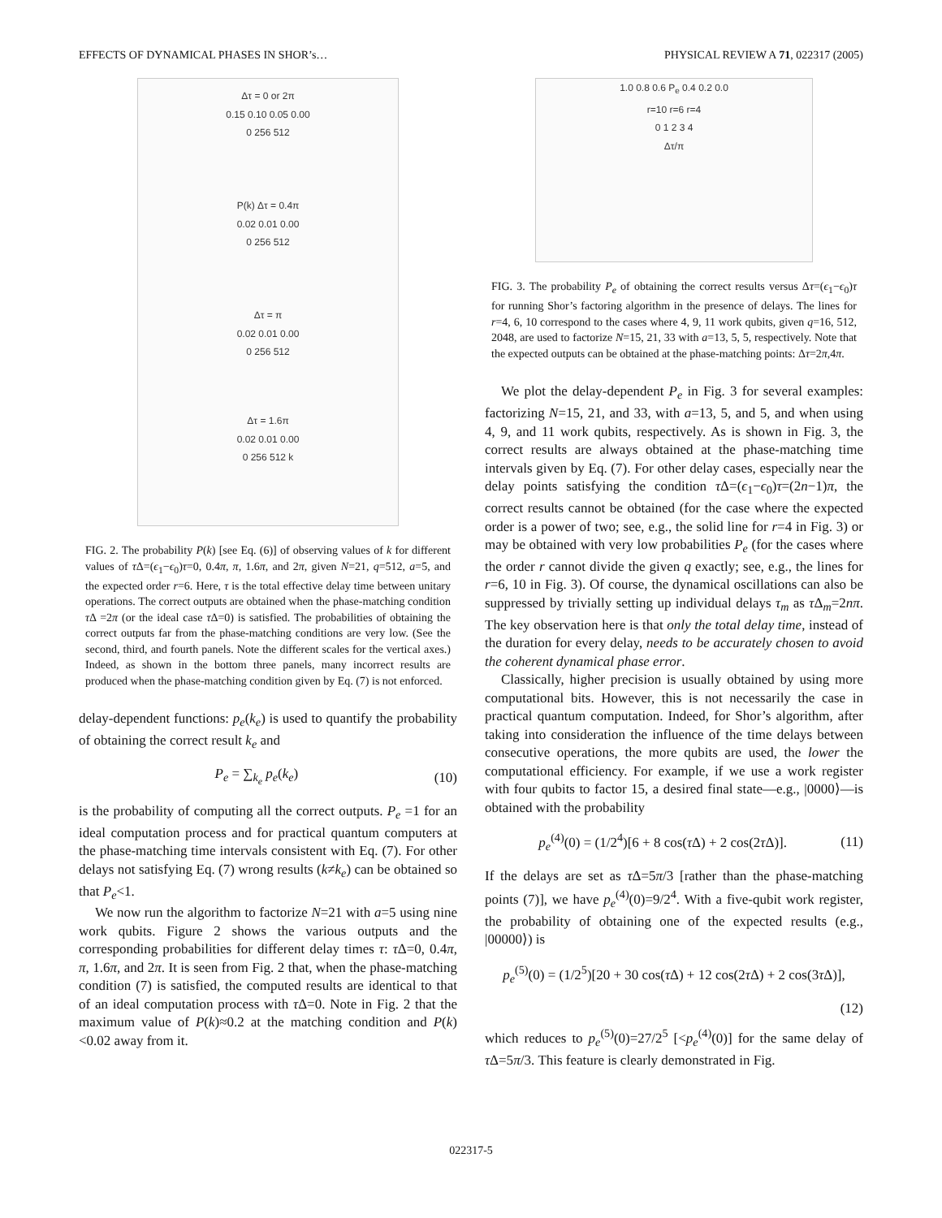EFFECTS OF DYNAMICAL PHASES IN SHOR’s… PHYSICAL REVIEW A 71, 022317 (2005)
Δτ = 0 or 2π
0.15 0.10 0.05 0.00
0 256 512
P(k) Δτ = 0.4π
0.02 0.01 0.00
0 256 512
Δτ = π
0.02 0.01 0.00
0 256 512
Δτ = 1.6π
0.02 0.01 0.00
0 256 512 k
FIG. 2. The probability P(k) [see Eq. (6)] of observing values of k for different values of τ Δ=(ϵ<sub>1</sub>−ϵ<sub>0</sub>)τ=0, 0.4π, π, 1.6π, and 2π, given N=21, q=512, a=5, and the expected order r=6. Here, τ is the total effective delay time between unitary operations. The correct outputs are obtained when the phase-matching condition τ Δ =2π (or the ideal case τ Δ=0) is satisfied. The probabilities of obtaining the correct outputs far from the phase-matching conditions are very low. (See the second, third, and fourth panels. Note the different scales for the vertical axes.) Indeed, as shown in the bottom three panels, many incorrect results are produced when the phase-matching condition given by Eq. (7) is not enforced.
delay-dependent functions: p<sub>e</sub>(k<sub>e</sub>) is used to quantify the probability of obtaining the correct result k<sub>e</sub> and
P<sub>e</sub> = ∑<sub>k<sub>e</sub></sub> p<sub>e</sub>(k<sub>e</sub>) (10)
is the probability of computing all the correct outputs. P<sub>e</sub> =1 for an ideal computation process and for practical quantum computers at the phase-matching time intervals consistent with Eq. (7). For other delays not satisfying Eq. (7) wrong results (k≠k<sub>e</sub>) can be obtained so that P<sub>e</sub><1.
We now run the algorithm to factorize N=21 with a=5 using nine work qubits. Figure 2 shows the various outputs and the corresponding probabilities for different delay times τ: τ Δ=0, 0.4π, π, 1.6π, and 2π. It is seen from Fig. 2 that, when the phase-matching condition (7) is satisfied, the computed results are identical to that of an ideal computation process with τ Δ=0. Note in Fig. 2 that the maximum value of P(k)≈0.2 at the matching condition and P(k)<0.02 away from it.
1.0 0.8 0.6 P<sub>e</sub> 0.4 0.2 0.0
r=10 r=6 r=4
0 1 2 3 4
Δτ/π
FIG. 3. The probability P<sub>e</sub> of obtaining the correct results versus Δτ=(ϵ<sub>1</sub>−ϵ<sub>0</sub>)τ for running Shor’s factoring algorithm in the presence of delays. The lines for r=4, 6, 10 correspond to the cases where 4, 9, 11 work qubits, given q=16, 512, 2048, are used to factorize N=15, 21, 33 with a=13, 5, 5, respectively. Note that the expected outputs can be obtained at the phase-matching points: Δτ=2π,4π.
We plot the delay-dependent P<sub>e</sub> in Fig. 3 for several examples: factorizing N=15, 21, and 33, with a=13, 5, and 5, and when using 4, 9, and 11 work qubits, respectively. As is shown in Fig. 3, the correct results are always obtained at the phase-matching time intervals given by Eq. (7). For other delay cases, especially near the delay points satisfying the condition τ Δ=(ϵ<sub>1</sub>−ϵ<sub>0</sub>)τ=(2n−1)π, the correct results cannot be obtained (for the case where the expected order is a power of two; see, e.g., the solid line for r=4 in Fig. 3) or may be obtained with very low probabilities P<sub>e</sub> (for the cases where the order r cannot divide the given q exactly; see, e.g., the lines for r=6, 10 in Fig. 3). Of course, the dynamical oscillations can also be suppressed by trivially setting up individual delays τ<sub>m</sub> as τ Δ<sub>m</sub>=2nπ. The key observation here is that only the total delay time, instead of the duration for every delay, needs to be accurately chosen to avoid the coherent dynamical phase error.
Classically, higher precision is usually obtained by using more computational bits. However, this is not necessarily the case in practical quantum computation. Indeed, for Shor’s algorithm, after taking into consideration the influence of the time delays between consecutive operations, the more qubits are used, the lower the computational efficiency. For example, if we use a work register with four qubits to factor 15, a desired final state—e.g., |0000⟩—is obtained with the probability
p<sub>e</sub><sup>(4)</sup>(0) = (1/2<sup>4</sup>)[6 + 8 cos(τ Δ) + 2 cos(2τ Δ)]. (11)
If the delays are set as τ Δ=5π/3 [rather than the phase-matching points (7)], we have p<sub>e</sub><sup>(4)</sup>(0)=9/2<sup>4</sup>. With a five-qubit work register, the probability of obtaining one of the expected results (e.g., |00000⟩) is
p<sub>e</sub><sup>(5)</sup>(0) = (1/2<sup>5</sup>)[20 + 30 cos(τ Δ) + 12 cos(2τ Δ) + 2 cos(3τ Δ)],
(12)
which reduces to p<sub>e</sub><sup>(5)</sup>(0)=27/2<sup>5</sup> [<p<sub>e</sub><sup>(4)</sup>(0)] for the same delay of τ Δ=5π/3. This feature is clearly demonstrated in Fig.
022317-5